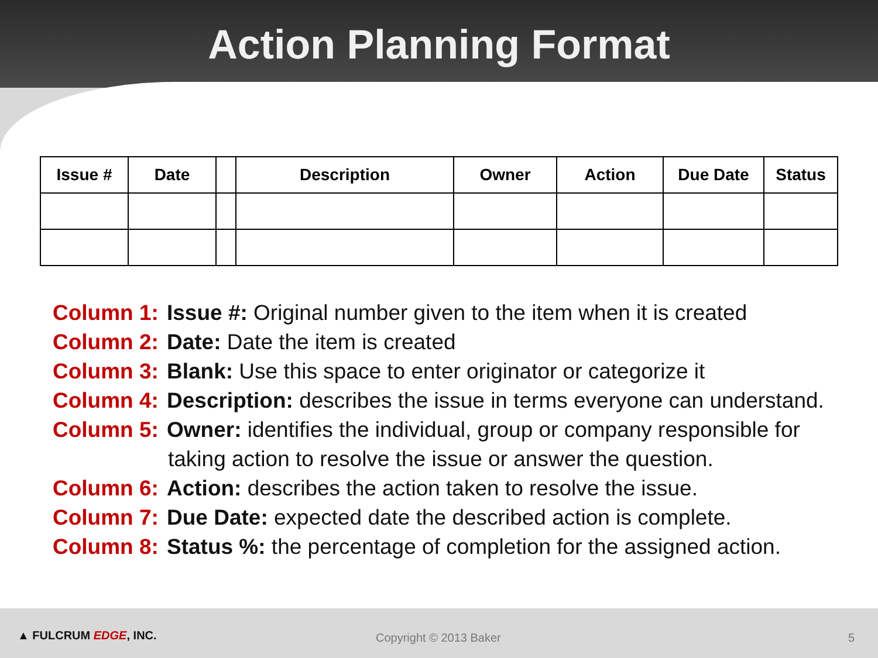Action Planning Format
| Issue # | Date | | Description | Owner | Action | Due Date | Status |
| --- | --- | --- | --- | --- | --- | --- | --- |
Column 1: Issue #: Original number given to the item when it is created
Column 2: Date: Date the item is created
Column 3: Blank: Use this space to enter originator or categorize it
Column 4: Description: describes the issue in terms everyone can understand.
Column 5: Owner: identifies the individual, group or company responsible for
taking action to resolve the issue or answer the question.
Column 6: Action: describes the action taken to resolve the issue.
Column 7: Due Date: expected date the described action is complete.
Column 8: Status %: the percentage of completion for the assigned action.
▲ FULCRUM EDGE, INC. Copyright © 2013 Baker 5